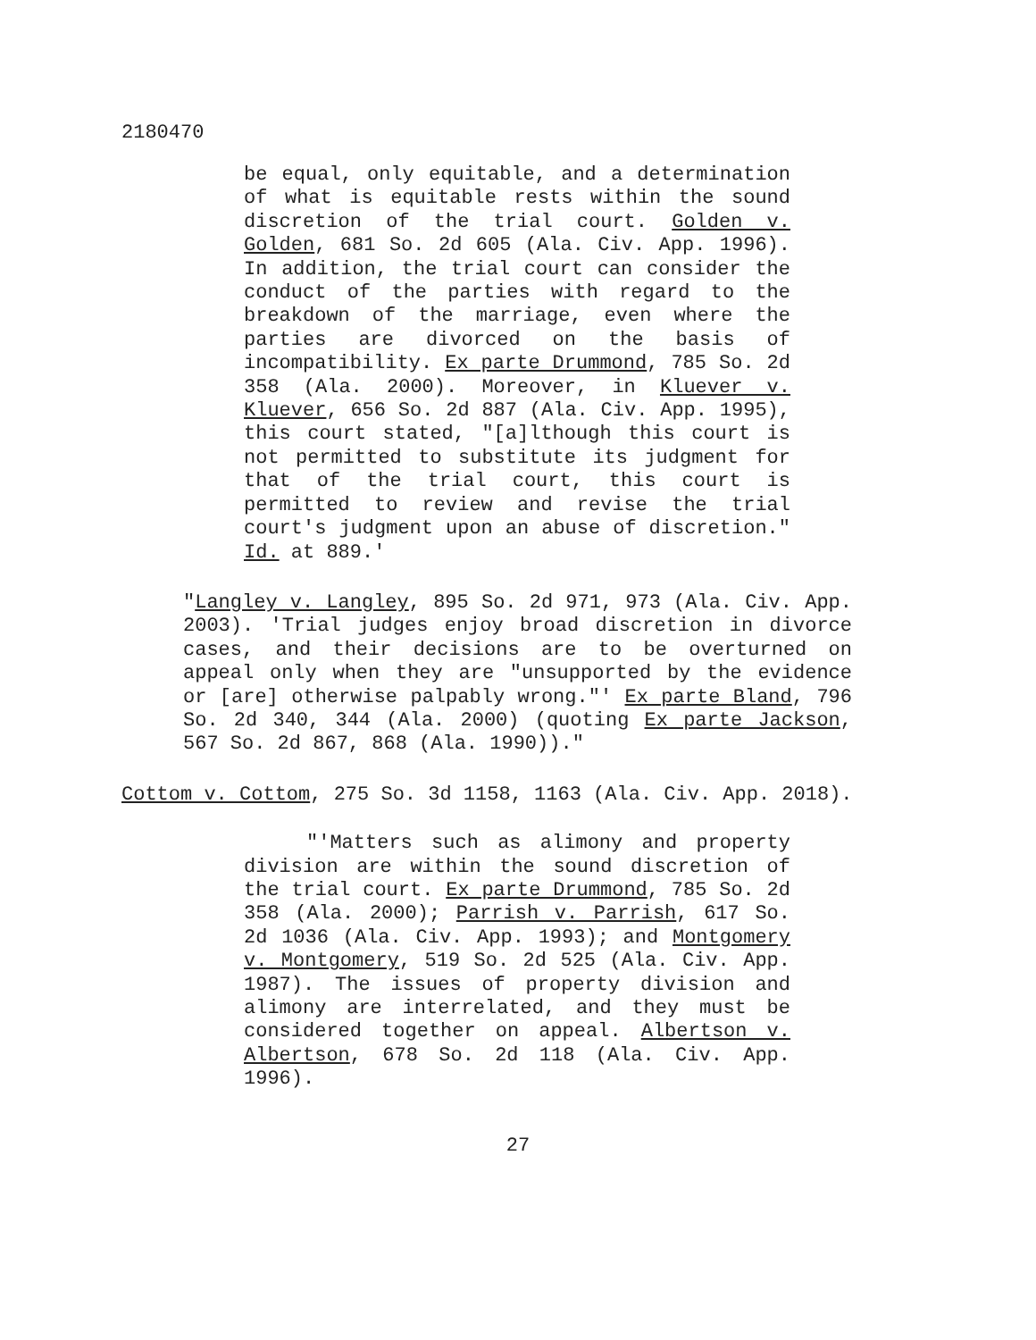2180470
be equal, only equitable, and a determination of what is equitable rests within the sound discretion of the trial court. Golden v. Golden, 681 So. 2d 605 (Ala. Civ. App. 1996). In addition, the trial court can consider the conduct of the parties with regard to the breakdown of the marriage, even where the parties are divorced on the basis of incompatibility. Ex parte Drummond, 785 So. 2d 358 (Ala. 2000). Moreover, in Kluever v. Kluever, 656 So. 2d 887 (Ala. Civ. App. 1995), this court stated, "[a]lthough this court is not permitted to substitute its judgment for that of the trial court, this court is permitted to review and revise the trial court's judgment upon an abuse of discretion." Id. at 889.'
"Langley v. Langley, 895 So. 2d 971, 973 (Ala. Civ. App. 2003). 'Trial judges enjoy broad discretion in divorce cases, and their decisions are to be overturned on appeal only when they are "unsupported by the evidence or [are] otherwise palpably wrong."' Ex parte Bland, 796 So. 2d 340, 344 (Ala. 2000) (quoting Ex parte Jackson, 567 So. 2d 867, 868 (Ala. 1990))."
Cottom v. Cottom, 275 So. 3d 1158, 1163 (Ala. Civ. App. 2018).
"'Matters such as alimony and property division are within the sound discretion of the trial court. Ex parte Drummond, 785 So. 2d 358 (Ala. 2000); Parrish v. Parrish, 617 So. 2d 1036 (Ala. Civ. App. 1993); and Montgomery v. Montgomery, 519 So. 2d 525 (Ala. Civ. App. 1987). The issues of property division and alimony are interrelated, and they must be considered together on appeal. Albertson v. Albertson, 678 So. 2d 118 (Ala. Civ. App. 1996).
27